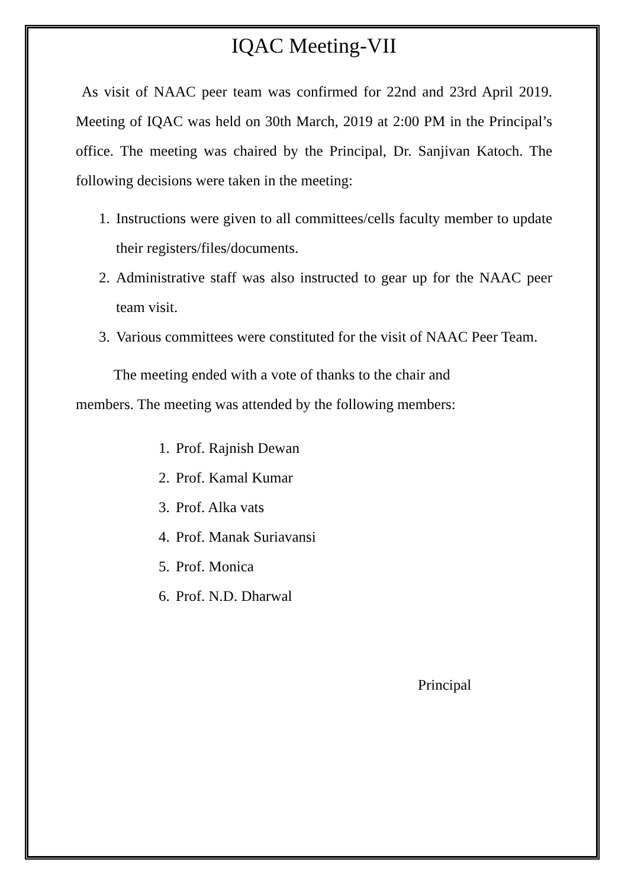IQAC Meeting-VII
As visit of NAAC peer team was confirmed for 22nd and 23rd April 2019. Meeting of IQAC was held on 30th March, 2019 at 2:00 PM in the Principal’s office. The meeting was chaired by the Principal, Dr. Sanjivan Katoch. The following decisions were taken in the meeting:
1. Instructions were given to all committees/cells faculty member to update their registers/files/documents.
2. Administrative staff was also instructed to gear up for the NAAC peer team visit.
3. Various committees were constituted for the visit of NAAC Peer Team.
The meeting ended with a vote of thanks to the chair and
members. The meeting was attended by the following members:
1. Prof. Rajnish Dewan
2. Prof. Kamal Kumar
3. Prof. Alka vats
4. Prof. Manak Suriavansi
5. Prof. Monica
6. Prof. N.D. Dharwal
Principal